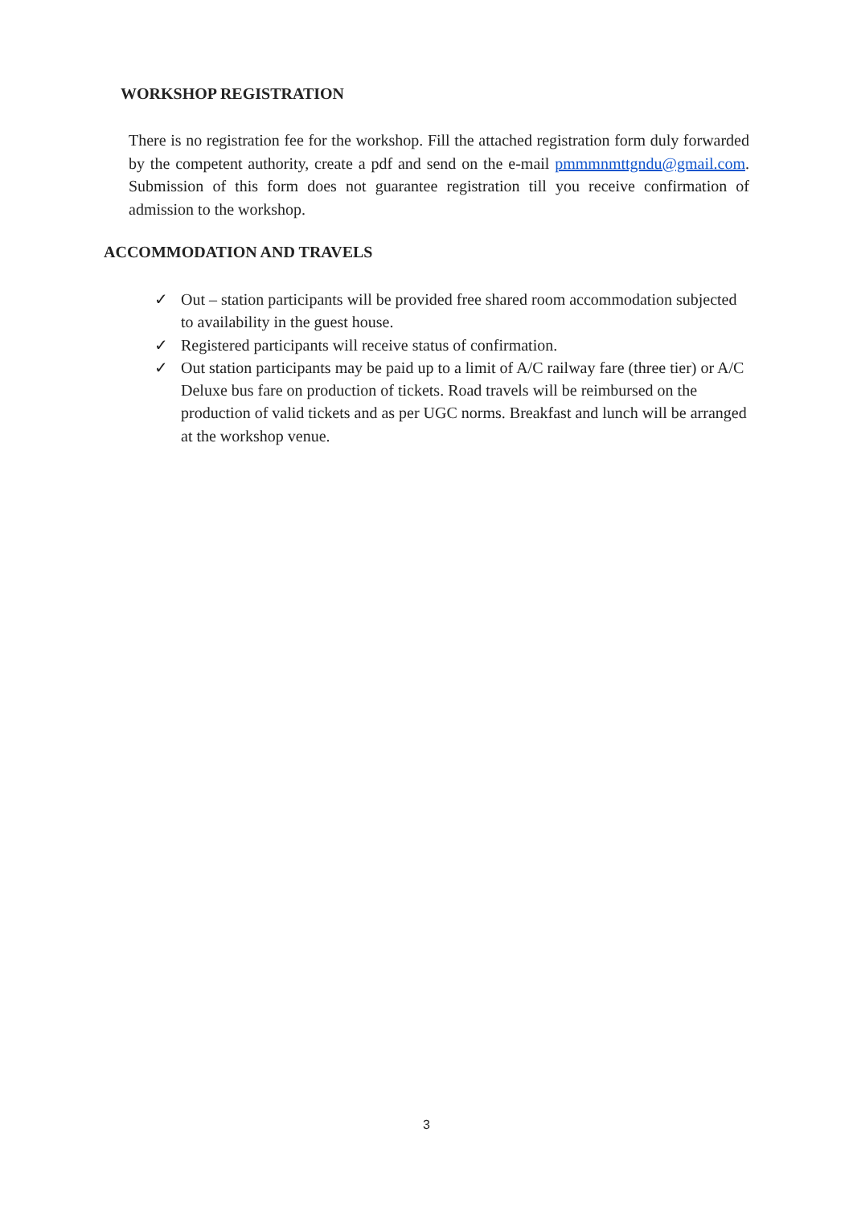WORKSHOP REGISTRATION
There is no registration fee for the workshop. Fill the attached registration form duly forwarded by the competent authority, create a pdf and send on the e-mail pmmmnmttgndu@gmail.com. Submission of this form does not guarantee registration till you receive confirmation of admission to the workshop.
ACCOMMODATION AND TRAVELS
✓ Out – station participants will be provided free shared room accommodation subjected to availability in the guest house.
✓ Registered participants will receive status of confirmation.
✓ Out station participants may be paid up to a limit of A/C railway fare (three tier) or A/C Deluxe bus fare on production of tickets. Road travels will be reimbursed on the production of valid tickets and as per UGC norms. Breakfast and lunch will be arranged at the workshop venue.
3